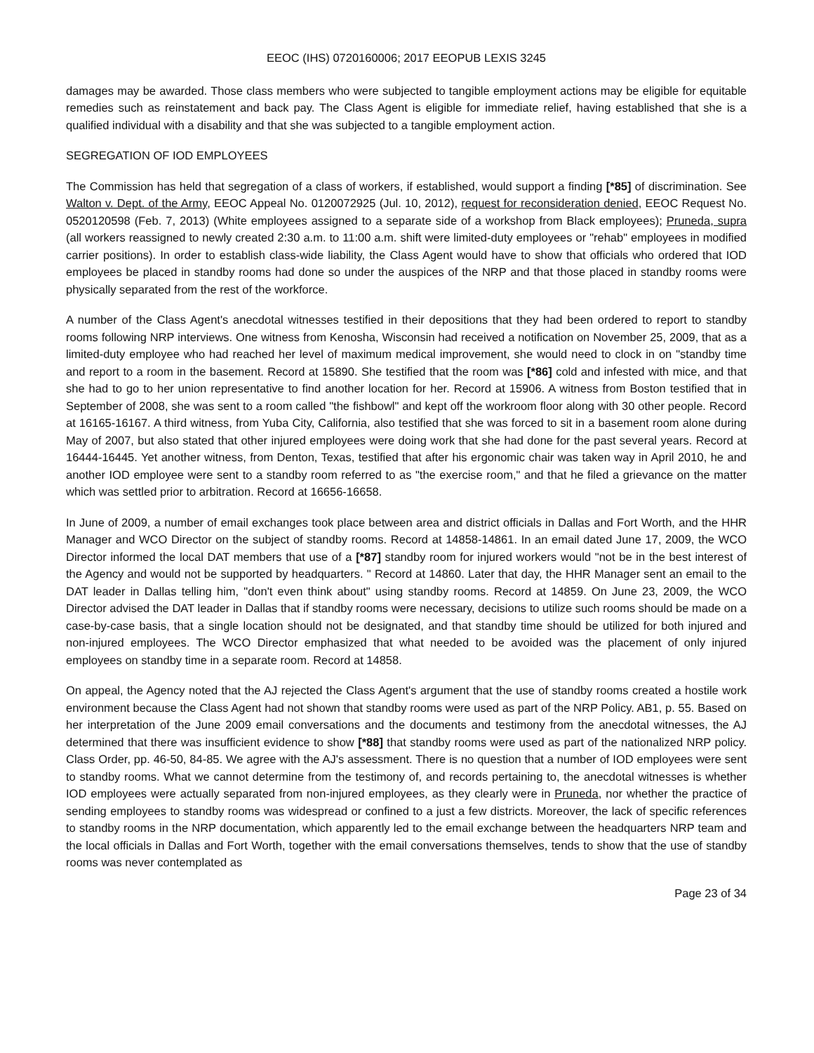EEOC (IHS) 0720160006; 2017 EEOPUB LEXIS 3245
damages may be awarded. Those class members who were subjected to tangible employment actions may be eligible for equitable remedies such as reinstatement and back pay. The Class Agent is eligible for immediate relief, having established that she is a qualified individual with a disability and that she was subjected to a tangible employment action.
SEGREGATION OF IOD EMPLOYEES
The Commission has held that segregation of a class of workers, if established, would support a finding [*85] of discrimination. See Walton v. Dept. of the Army, EEOC Appeal No. 0120072925 (Jul. 10, 2012), request for reconsideration denied, EEOC Request No. 0520120598 (Feb. 7, 2013) (White employees assigned to a separate side of a workshop from Black employees); Pruneda, supra (all workers reassigned to newly created 2:30 a.m. to 11:00 a.m. shift were limited-duty employees or "rehab" employees in modified carrier positions). In order to establish class-wide liability, the Class Agent would have to show that officials who ordered that IOD employees be placed in standby rooms had done so under the auspices of the NRP and that those placed in standby rooms were physically separated from the rest of the workforce.
A number of the Class Agent's anecdotal witnesses testified in their depositions that they had been ordered to report to standby rooms following NRP interviews. One witness from Kenosha, Wisconsin had received a notification on November 25, 2009, that as a limited-duty employee who had reached her level of maximum medical improvement, she would need to clock in on "standby time and report to a room in the basement. Record at 15890. She testified that the room was [*86] cold and infested with mice, and that she had to go to her union representative to find another location for her. Record at 15906. A witness from Boston testified that in September of 2008, she was sent to a room called "the fishbowl" and kept off the workroom floor along with 30 other people. Record at 16165-16167. A third witness, from Yuba City, California, also testified that she was forced to sit in a basement room alone during May of 2007, but also stated that other injured employees were doing work that she had done for the past several years. Record at 16444-16445. Yet another witness, from Denton, Texas, testified that after his ergonomic chair was taken way in April 2010, he and another IOD employee were sent to a standby room referred to as "the exercise room," and that he filed a grievance on the matter which was settled prior to arbitration. Record at 16656-16658.
In June of 2009, a number of email exchanges took place between area and district officials in Dallas and Fort Worth, and the HHR Manager and WCO Director on the subject of standby rooms. Record at 14858-14861. In an email dated June 17, 2009, the WCO Director informed the local DAT members that use of a [*87] standby room for injured workers would "not be in the best interest of the Agency and would not be supported by headquarters. " Record at 14860. Later that day, the HHR Manager sent an email to the DAT leader in Dallas telling him, "don't even think about" using standby rooms. Record at 14859. On June 23, 2009, the WCO Director advised the DAT leader in Dallas that if standby rooms were necessary, decisions to utilize such rooms should be made on a case-by-case basis, that a single location should not be designated, and that standby time should be utilized for both injured and non-injured employees. The WCO Director emphasized that what needed to be avoided was the placement of only injured employees on standby time in a separate room. Record at 14858.
On appeal, the Agency noted that the AJ rejected the Class Agent's argument that the use of standby rooms created a hostile work environment because the Class Agent had not shown that standby rooms were used as part of the NRP Policy. AB1, p. 55. Based on her interpretation of the June 2009 email conversations and the documents and testimony from the anecdotal witnesses, the AJ determined that there was insufficient evidence to show [*88] that standby rooms were used as part of the nationalized NRP policy. Class Order, pp. 46-50, 84-85. We agree with the AJ's assessment. There is no question that a number of IOD employees were sent to standby rooms. What we cannot determine from the testimony of, and records pertaining to, the anecdotal witnesses is whether IOD employees were actually separated from non-injured employees, as they clearly were in Pruneda, nor whether the practice of sending employees to standby rooms was widespread or confined to a just a few districts. Moreover, the lack of specific references to standby rooms in the NRP documentation, which apparently led to the email exchange between the headquarters NRP team and the local officials in Dallas and Fort Worth, together with the email conversations themselves, tends to show that the use of standby rooms was never contemplated as
Page 23 of 34